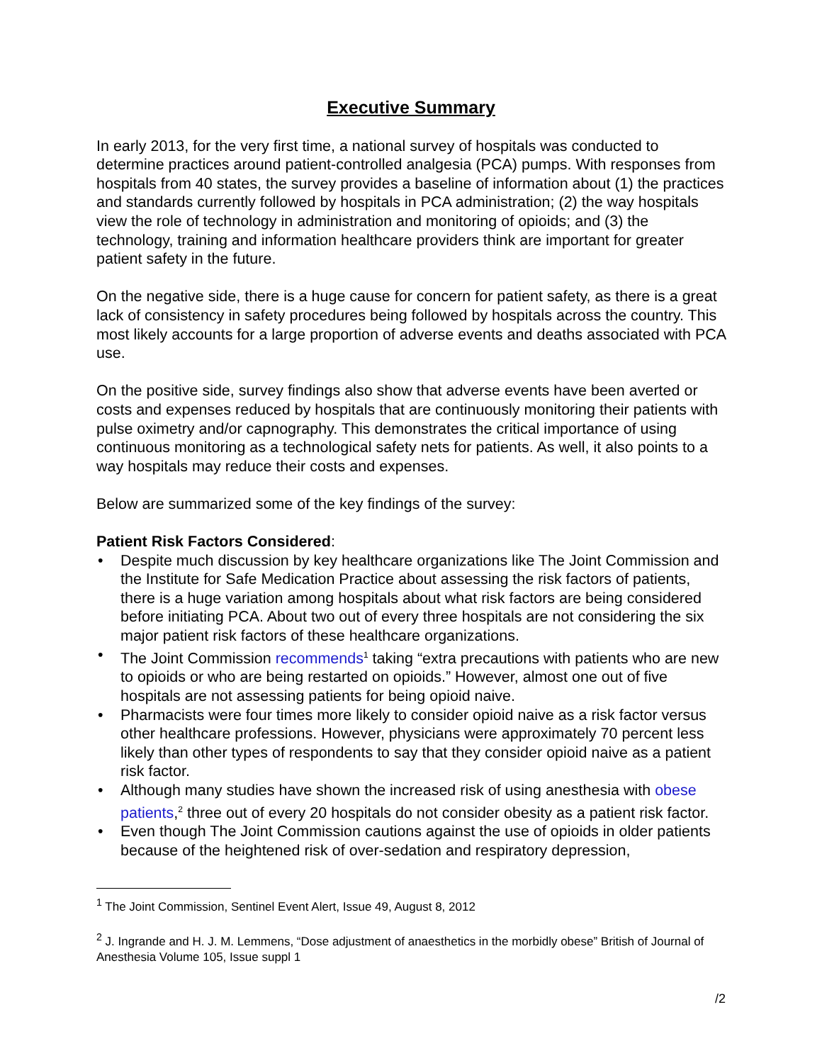Executive Summary
In early 2013, for the very first time, a national survey of hospitals was conducted to determine practices around patient-controlled analgesia (PCA) pumps. With responses from hospitals from 40 states, the survey provides a baseline of information about (1) the practices and standards currently followed by hospitals in PCA administration; (2) the way hospitals view the role of technology in administration and monitoring of opioids; and (3) the technology, training and information healthcare providers think are important for greater patient safety in the future.
On the negative side, there is a huge cause for concern for patient safety, as there is a great lack of consistency in safety procedures being followed by hospitals across the country. This most likely accounts for a large proportion of adverse events and deaths associated with PCA use.
On the positive side, survey findings also show that adverse events have been averted or costs and expenses reduced by hospitals that are continuously monitoring their patients with pulse oximetry and/or capnography. This demonstrates the critical importance of using continuous monitoring as a technological safety nets for patients. As well, it also points to a way hospitals may reduce their costs and expenses.
Below are summarized some of the key findings of the survey:
Patient Risk Factors Considered:
• Despite much discussion by key healthcare organizations like The Joint Commission and the Institute for Safe Medication Practice about assessing the risk factors of patients, there is a huge variation among hospitals about what risk factors are being considered before initiating PCA. About two out of every three hospitals are not considering the six major patient risk factors of these healthcare organizations.
• The Joint Commission recommends<sup>1</sup> taking “extra precautions with patients who are new to opioids or who are being restarted on opioids.” However, almost one out of five hospitals are not assessing patients for being opioid naive.
• Pharmacists were four times more likely to consider opioid naive as a risk factor versus other healthcare professions. However, physicians were approximately 70 percent less likely than other types of respondents to say that they consider opioid naive as a patient risk factor.
• Although many studies have shown the increased risk of using anesthesia with obese patients,<sup>2</sup> three out of every 20 hospitals do not consider obesity as a patient risk factor.
• Even though The Joint Commission cautions against the use of opioids in older patients because of the heightened risk of over-sedation and respiratory depression,
<sup>1</sup> The Joint Commission, Sentinel Event Alert, Issue 49, August 8, 2012
<sup>2</sup> J. Ingrande and H. J. M. Lemmens, “Dose adjustment of anaesthetics in the morbidly obese” British of Journal of Anesthesia Volume 105, Issue suppl 1
/2